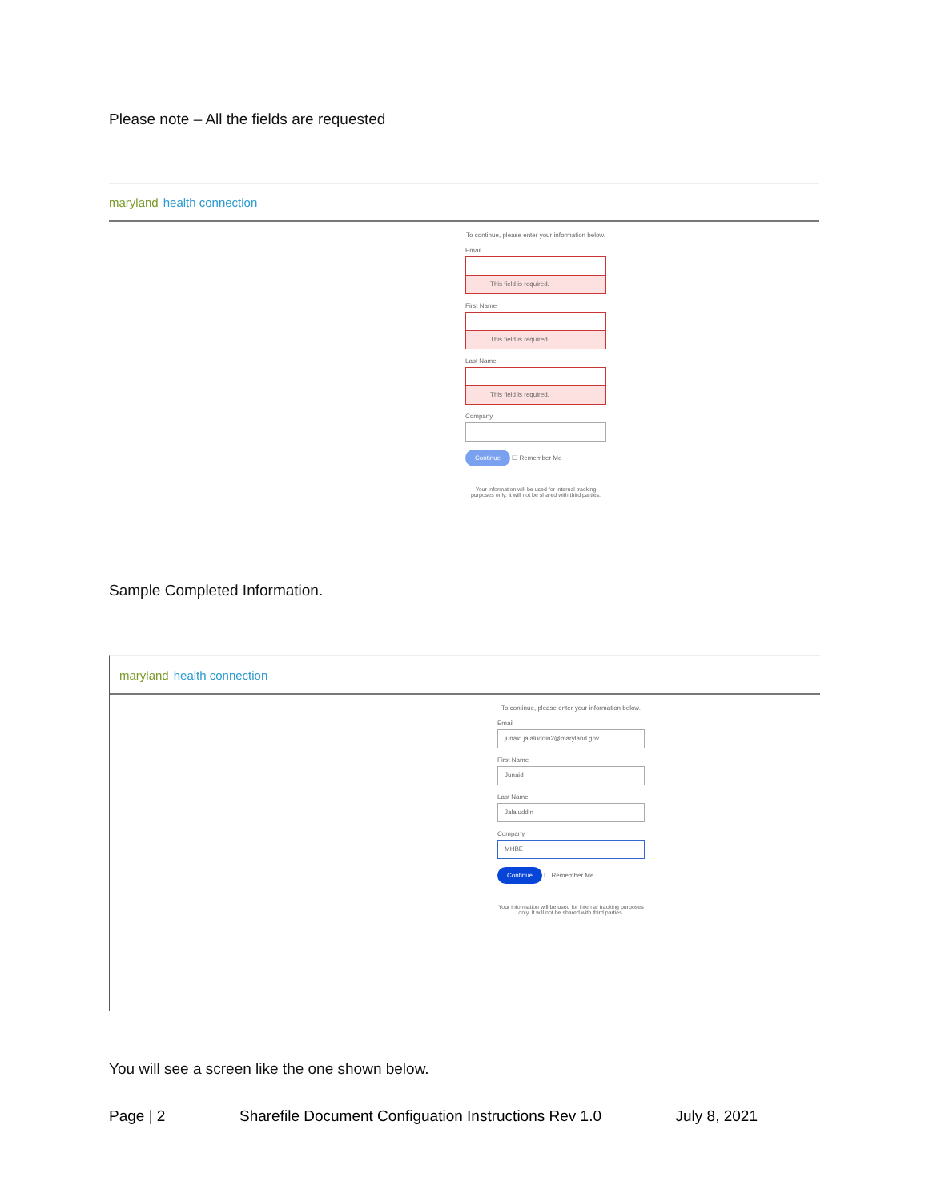Please note – All the fields are requested
maryland health connection
To continue, please enter your information below.
Email
This field is required.
First Name
This field is required.
Last Name
This field is required.
Company
Continue ☐ Remember Me
Your information will be used for internal tracking purposes only. It will not be shared with third parties.
Sample Completed Information.
maryland health connection
To continue, please enter your information below.
Email
junaid.jalaluddin2@maryland.gov
First Name
Junaid
Last Name
Jalaluddin
Company
MHBE
Continue ☐ Remember Me
Your information will be used for internal tracking purposes only. It will not be shared with third parties.
You will see a screen like the one shown below.
Page | 2 Sharefile Document Configuation Instructions Rev 1.0 July 8, 2021